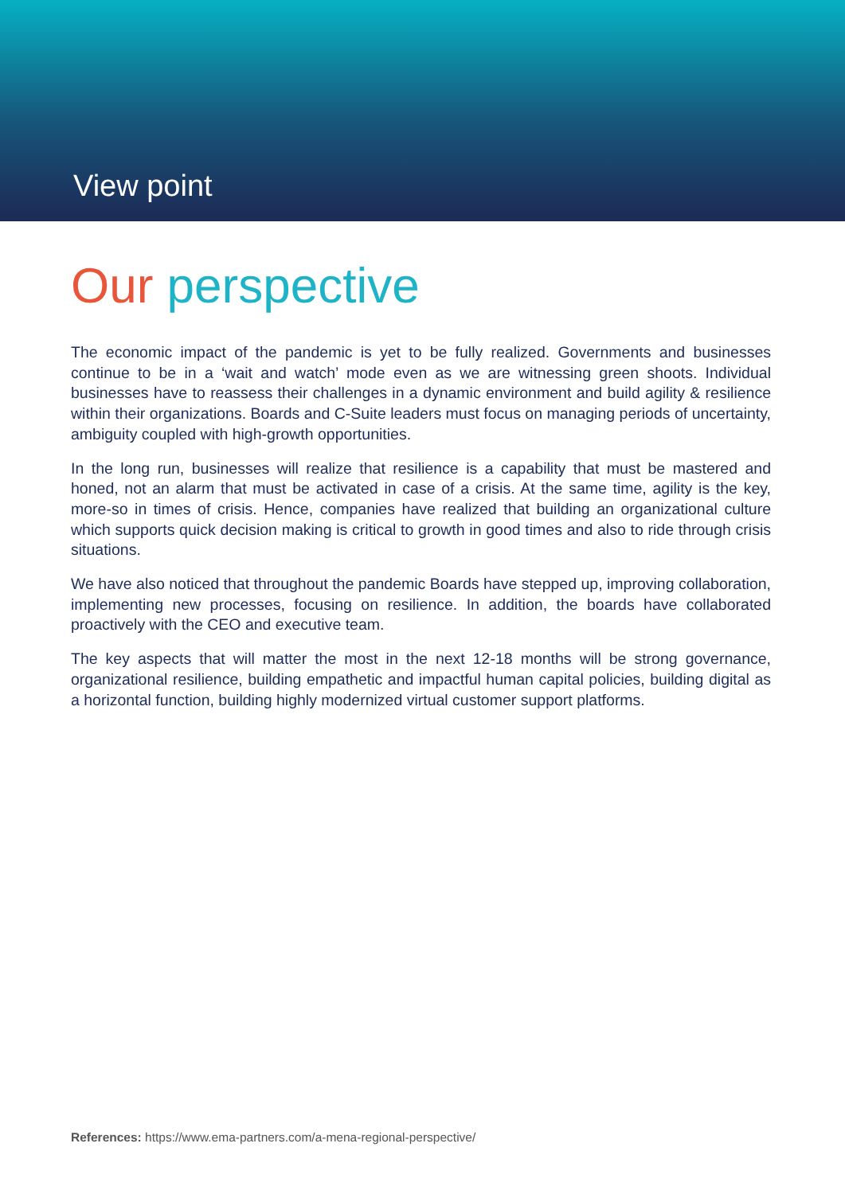View point
Our perspective
The economic impact of the pandemic is yet to be fully realized. Governments and businesses continue to be in a ‘wait and watch’ mode even as we are witnessing green shoots. Individual businesses have to reassess their challenges in a dynamic environment and build agility & resilience within their organizations. Boards and C-Suite leaders must focus on managing periods of uncertainty, ambiguity coupled with high-growth opportunities.
In the long run, businesses will realize that resilience is a capability that must be mastered and honed, not an alarm that must be activated in case of a crisis. At the same time, agility is the key, more-so in times of crisis. Hence, companies have realized that building an organizational culture which supports quick decision making is critical to growth in good times and also to ride through crisis situations.
We have also noticed that throughout the pandemic Boards have stepped up, improving collaboration, implementing new processes, focusing on resilience. In addition, the boards have collaborated proactively with the CEO and executive team.
The key aspects that will matter the most in the next 12-18 months will be strong governance, organizational resilience, building empathetic and impactful human capital policies, building digital as a horizontal function, building highly modernized virtual customer support platforms.
References: https://www.ema-partners.com/a-mena-regional-perspective/